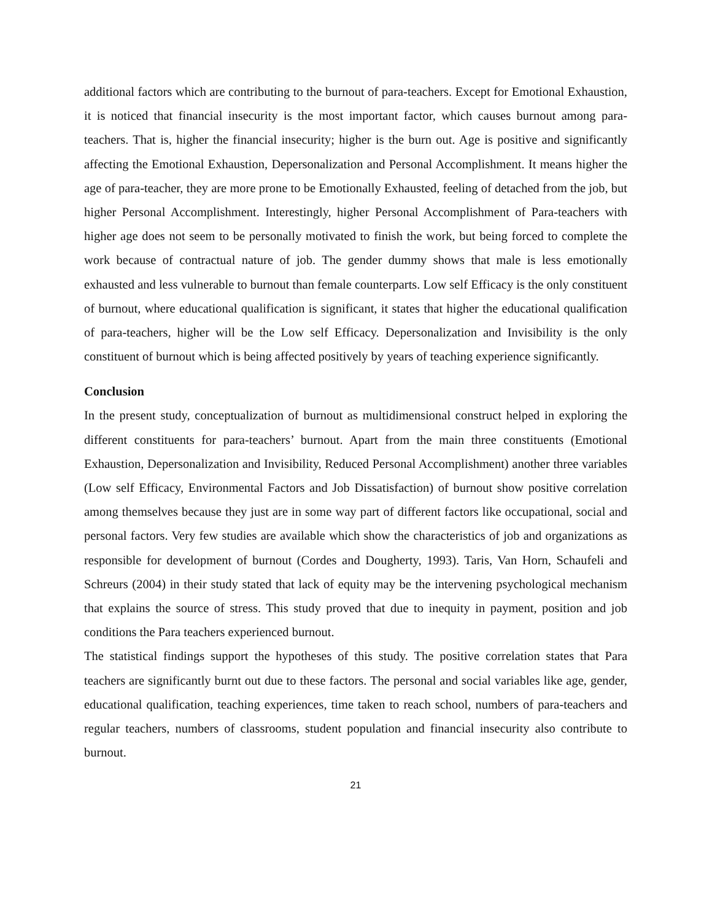additional factors which are contributing to the burnout of para-teachers. Except for Emotional Exhaustion, it is noticed that financial insecurity is the most important factor, which causes burnout among para-teachers. That is, higher the financial insecurity; higher is the burn out. Age is positive and significantly affecting the Emotional Exhaustion, Depersonalization and Personal Accomplishment. It means higher the age of para-teacher, they are more prone to be Emotionally Exhausted, feeling of detached from the job, but higher Personal Accomplishment. Interestingly, higher Personal Accomplishment of Para-teachers with higher age does not seem to be personally motivated to finish the work, but being forced to complete the work because of contractual nature of job. The gender dummy shows that male is less emotionally exhausted and less vulnerable to burnout than female counterparts. Low self Efficacy is the only constituent of burnout, where educational qualification is significant, it states that higher the educational qualification of para-teachers, higher will be the Low self Efficacy. Depersonalization and Invisibility is the only constituent of burnout which is being affected positively by years of teaching experience significantly.
Conclusion
In the present study, conceptualization of burnout as multidimensional construct helped in exploring the different constituents for para-teachers’ burnout. Apart from the main three constituents (Emotional Exhaustion, Depersonalization and Invisibility, Reduced Personal Accomplishment) another three variables (Low self Efficacy, Environmental Factors and Job Dissatisfaction) of burnout show positive correlation among themselves because they just are in some way part of different factors like occupational, social and personal factors. Very few studies are available which show the characteristics of job and organizations as responsible for development of burnout (Cordes and Dougherty, 1993). Taris, Van Horn, Schaufeli and Schreurs (2004) in their study stated that lack of equity may be the intervening psychological mechanism that explains the source of stress. This study proved that due to inequity in payment, position and job conditions the Para teachers experienced burnout.
The statistical findings support the hypotheses of this study. The positive correlation states that Para teachers are significantly burnt out due to these factors. The personal and social variables like age, gender, educational qualification, teaching experiences, time taken to reach school, numbers of para-teachers and regular teachers, numbers of classrooms, student population and financial insecurity also contribute to burnout.
21